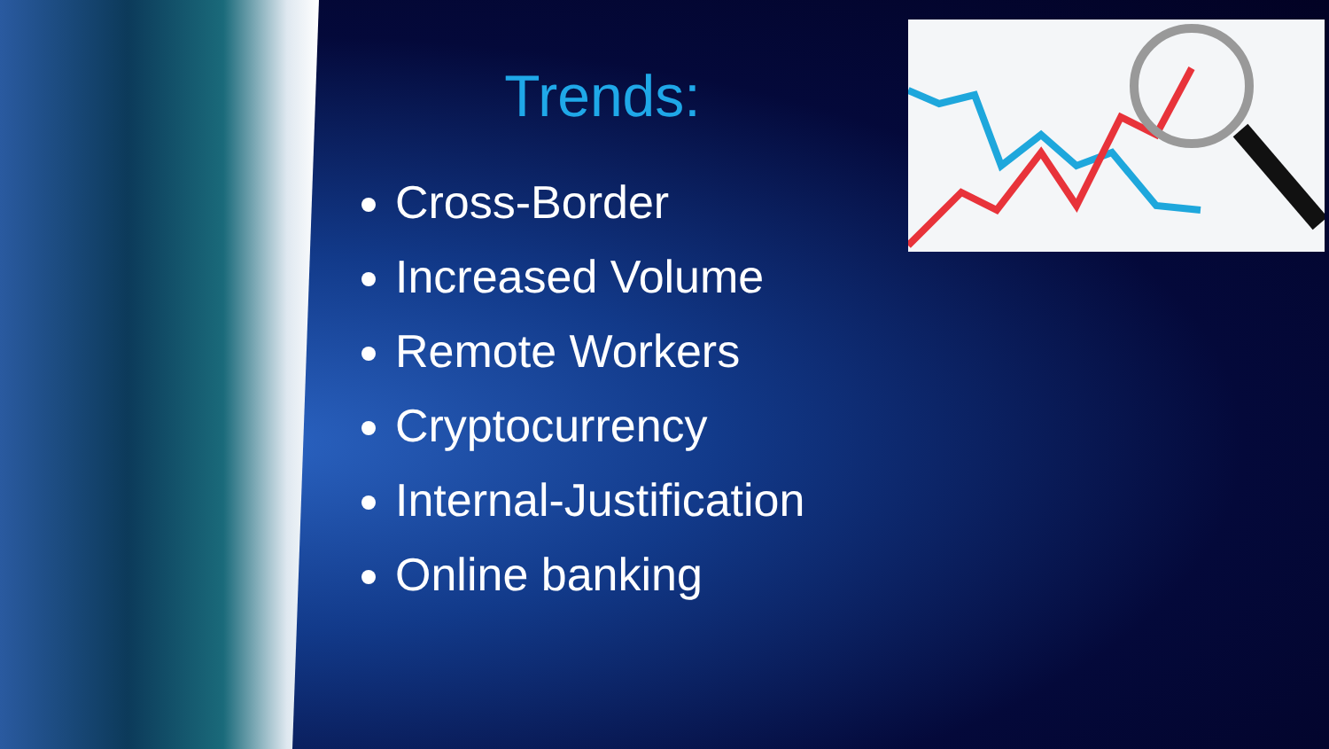Trends:
Cross-Border
Increased Volume
Remote Workers
Cryptocurrency
Internal-Justification
Online banking